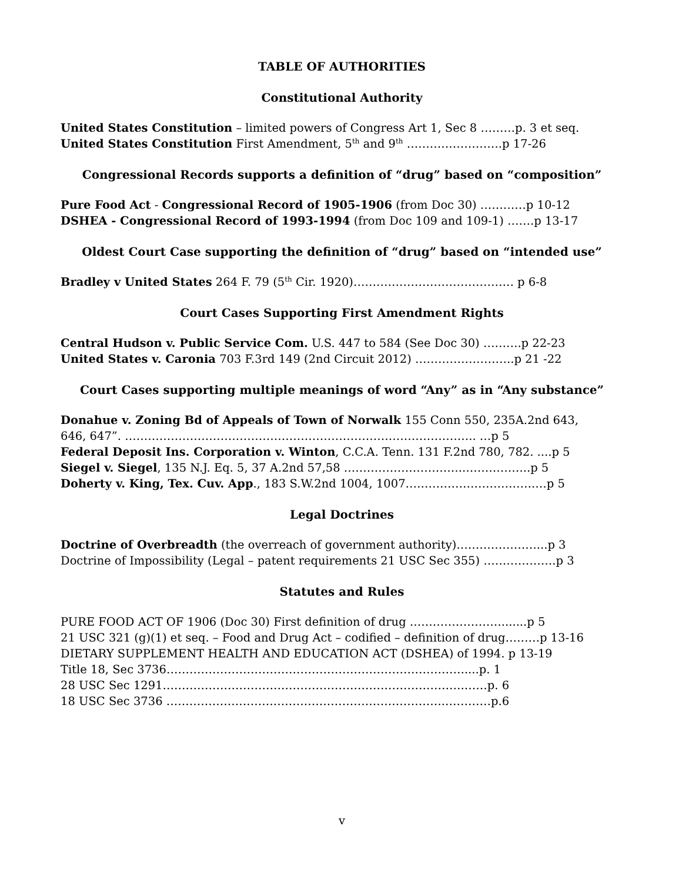TABLE OF AUTHORITIES
Constitutional Authority
United States Constitution – limited powers of Congress Art 1, Sec 8 ………p. 3 et seq.
United States Constitution First Amendment, 5<sup>th</sup> and 9<sup>th</sup> …………………….p 17-26
Congressional Records supports a definition of “drug” based on “composition”
Pure Food Act - Congressional Record of 1905-1906 (from Doc 30) …………p 10-12
DSHEA - Congressional Record of 1993-1994 (from Doc 109 and 109-1) …….p 13-17
Oldest Court Case supporting the definition of “drug” based on “intended use”
Bradley v United States 264 F. 79 (5<sup>th</sup> Cir. 1920)…………………………………… p 6-8
Court Cases Supporting First Amendment Rights
Central Hudson v. Public Service Com. U.S. 447 to 584 (See Doc 30) ……….p 22-23
United States v. Caronia 703 F.3rd 149 (2nd Circuit 2012) ……………………..p 21 -22
Court Cases supporting multiple meanings of word “Any” as in “Any substance”
Donahue v. Zoning Bd of Appeals of Town of Norwalk 155 Conn 550, 235A.2nd 643,
646, 647”. ……………………………………………………………………………….. …p 5
Federal Deposit Ins. Corporation v. Winton, C.C.A. Tenn. 131 F.2nd 780, 782. ....p 5
Siegel v. Siegel, 135 N.J. Eq. 5, 37 A.2nd 57,58 …………………………..……………..p 5
Doherty v. King, Tex. Cuv. App., 183 S.W.2nd 1004, 1007…………………………….…p 5
Legal Doctrines
Doctrine of Overbreadth (the overreach of government authority)…………………...p 3
Doctrine of Impossibility (Legal – patent requirements 21 USC Sec 355) ……………….p 3
Statutes and Rules
PURE FOOD ACT OF 1906 (Doc 30) First definition of drug …………………….......p 5
21 USC 321 (g)(1) et seq. – Food and Drug Act – codified – definition of drug………p 13-16
DIETARY SUPPLEMENT HEALTH AND EDUCATION ACT (DSHEA) of 1994. p 13-19
Title 18, Sec 3736……………………………………………………………………....p. 1
28 USC Sec 1291…………………………………………………………………….……p. 6
18 USC Sec 3736 ……………………………………………………………….…………p.6
v